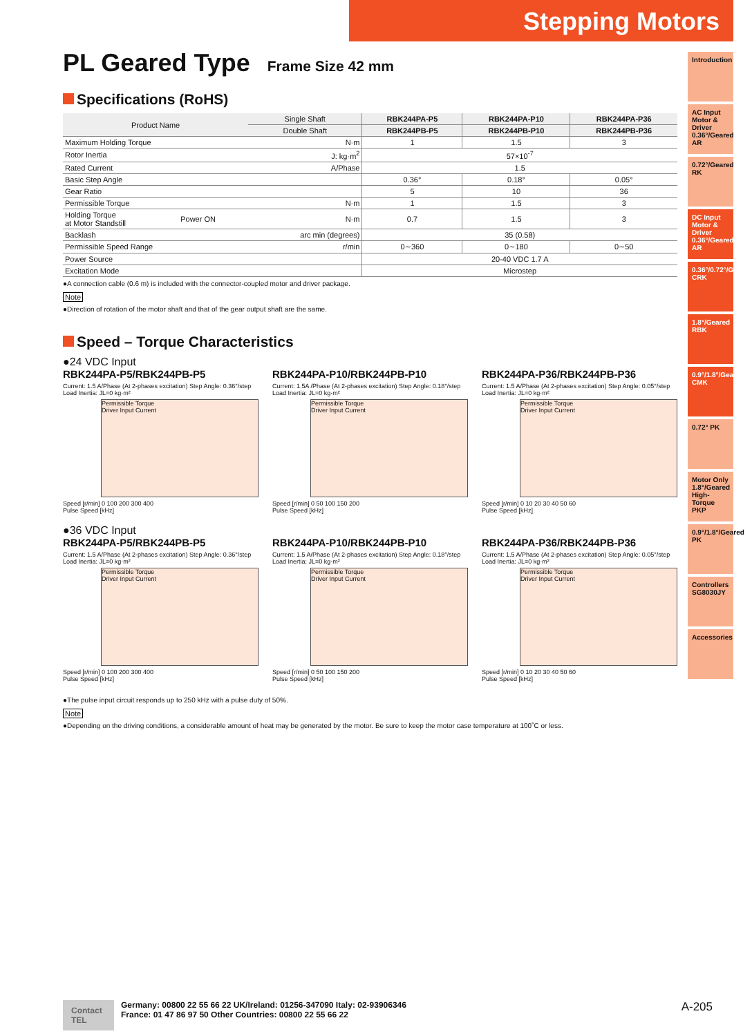Stepping Motors
PL Geared Type Frame Size 42 mm
Specifications (RoHS)
| Product Name | | Single Shaft | RBK244PA-P5 | RBK244PA-P10 | RBK244PA-P36 |
| --- | --- | --- | --- | --- | --- |
| | | Double Shaft | RBK244PB-P5 | RBK244PB-P10 | RBK244PB-P36 |
| Maximum Holding Torque | | N·m | 1 | 1.5 | 3 |
| Rotor Inertia | | J: kg·m<sup>2</sup> | 57×10<sup>-7</sup> | | |
| Rated Current | | A/Phase | 1.5 | | |
| Basic Step Angle | | | 0.36° | 0.18° | 0.05° |
| Gear Ratio | | | 5 | 10 | 36 |
| Permissible Torque | | N·m | 1 | 1.5 | 3 |
| Holding Torque at Motor Standstill | Power ON | N·m | 0.7 | 1.5 | 3 |
| Backlash | | arc min (degrees) | 35 (0.58) | | |
| Permissible Speed Range | | r/min | 0∼360 | 0∼180 | 0∼50 |
| Power Source | | | 20-40 VDC 1.7 A | | |
| Excitation Mode | | | Microstep | | |
●A connection cable (0.6 m) is included with the connector-coupled motor and driver package.
Note
●Direction of rotation of the motor shaft and that of the gear output shaft are the same.
Speed – Torque Characteristics
●24 VDC Input
RBK244PA-P5/RBK244PB-P5
Current: 1.5 A/Phase (At 2-phases excitation) Step Angle: 0.36°/step Load Inertia: JL=0 kg·m²
Permissible Torque
Driver Input Current
Speed [r/min] 0 100 200 300 400
Pulse Speed [kHz]
RBK244PA-P10/RBK244PB-P10
Current: 1.5A /Phase (At 2-phases excitation) Step Angle: 0.18°/step Load Inertia: JL=0 kg·m²
Permissible Torque
Driver Input Current
Speed [r/min] 0 50 100 150 200
Pulse Speed [kHz]
RBK244PA-P36/RBK244PB-P36
Current: 1.5 A/Phase (At 2-phases excitation) Step Angle: 0.05°/step Load Inertia: JL=0 kg·m²
Permissible Torque
Driver Input Current
Speed [r/min] 0 10 20 30 40 50 60
Pulse Speed [kHz]
●36 VDC Input
RBK244PA-P5/RBK244PB-P5
Current: 1.5 A/Phase (At 2-phases excitation) Step Angle: 0.36°/step Load Inertia: JL=0 kg·m²
Permissible Torque
Driver Input Current
Speed [r/min] 0 100 200 300 400
Pulse Speed [kHz]
RBK244PA-P10/RBK244PB-P10
Current: 1.5 A/Phase (At 2-phases excitation) Step Angle: 0.18°/step Load Inertia: JL=0 kg·m²
Permissible Torque
Driver Input Current
Speed [r/min] 0 50 100 150 200
Pulse Speed [kHz]
RBK244PA-P36/RBK244PB-P36
Current: 1.5 A/Phase (At 2-phases excitation) Step Angle: 0.05°/step Load Inertia: JL=0 kg·m²
Permissible Torque
Driver Input Current
Speed [r/min] 0 10 20 30 40 50 60
Pulse Speed [kHz]
●The pulse input circuit responds up to 250 kHz with a pulse duty of 50%.
Note
●Depending on the driving conditions, a considerable amount of heat may be generated by the motor. Be sure to keep the motor case temperature at 100˚C or less.
Introduction
AC Input Motor & Driver 0.36°/Geared AR
0.72°/Geared RK
DC Input Motor & Driver 0.36°/Geared AR
0.36°/0.72°/Geared CRK
1.8°/Geared RBK
0.9°/1.8°/Geared CMK
0.72° PK
Motor Only 1.8°/Geared High-Torque PKP
0.9°/1.8°/Geared PK
Controllers SG8030JY
Accessories
Contact TEL
Germany: 00800 22 55 66 22 UK/Ireland: 01256-347090 Italy: 02-93906346
France: 01 47 86 97 50 Other Countries: 00800 22 55 66 22
A-205